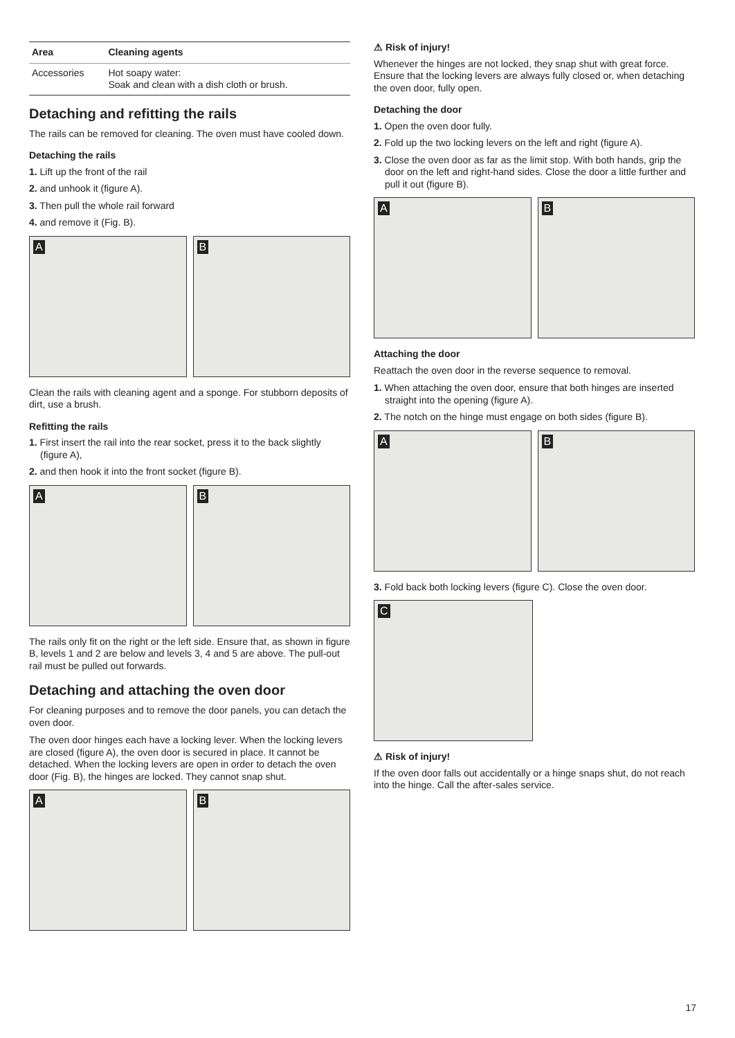| Area | Cleaning agents |
| --- | --- |
| Accessories | Hot soapy water: Soak and clean with a dish cloth or brush. |
Detaching and refitting the rails
The rails can be removed for cleaning. The oven must have cooled down.
Detaching the rails
1. Lift up the front of the rail
2. and unhook it (figure A).
3. Then pull the whole rail forward
4. and remove it (Fig. B).
A
B
Clean the rails with cleaning agent and a sponge. For stubborn deposits of dirt, use a brush.
Refitting the rails
1. First insert the rail into the rear socket, press it to the back slightly (figure A),
2. and then hook it into the front socket (figure B).
A
B
The rails only fit on the right or the left side. Ensure that, as shown in figure B, levels 1 and 2 are below and levels 3, 4 and 5 are above. The pull-out rail must be pulled out forwards.
Detaching and attaching the oven door
For cleaning purposes and to remove the door panels, you can detach the oven door.
The oven door hinges each have a locking lever. When the locking levers are closed (figure A), the oven door is secured in place. It cannot be detached. When the locking levers are open in order to detach the oven door (Fig. B), the hinges are locked. They cannot snap shut.
A
B
⚠ Risk of injury!
Whenever the hinges are not locked, they snap shut with great force. Ensure that the locking levers are always fully closed or, when detaching the oven door, fully open.
Detaching the door
1. Open the oven door fully.
2. Fold up the two locking levers on the left and right (figure A).
3. Close the oven door as far as the limit stop. With both hands, grip the door on the left and right-hand sides. Close the door a little further and pull it out (figure B).
A
B
Attaching the door
Reattach the oven door in the reverse sequence to removal.
1. When attaching the oven door, ensure that both hinges are inserted straight into the opening (figure A).
2. The notch on the hinge must engage on both sides (figure B).
A
B
3. Fold back both locking levers (figure C). Close the oven door.
C
⚠ Risk of injury!
If the oven door falls out accidentally or a hinge snaps shut, do not reach into the hinge. Call the after-sales service.
17